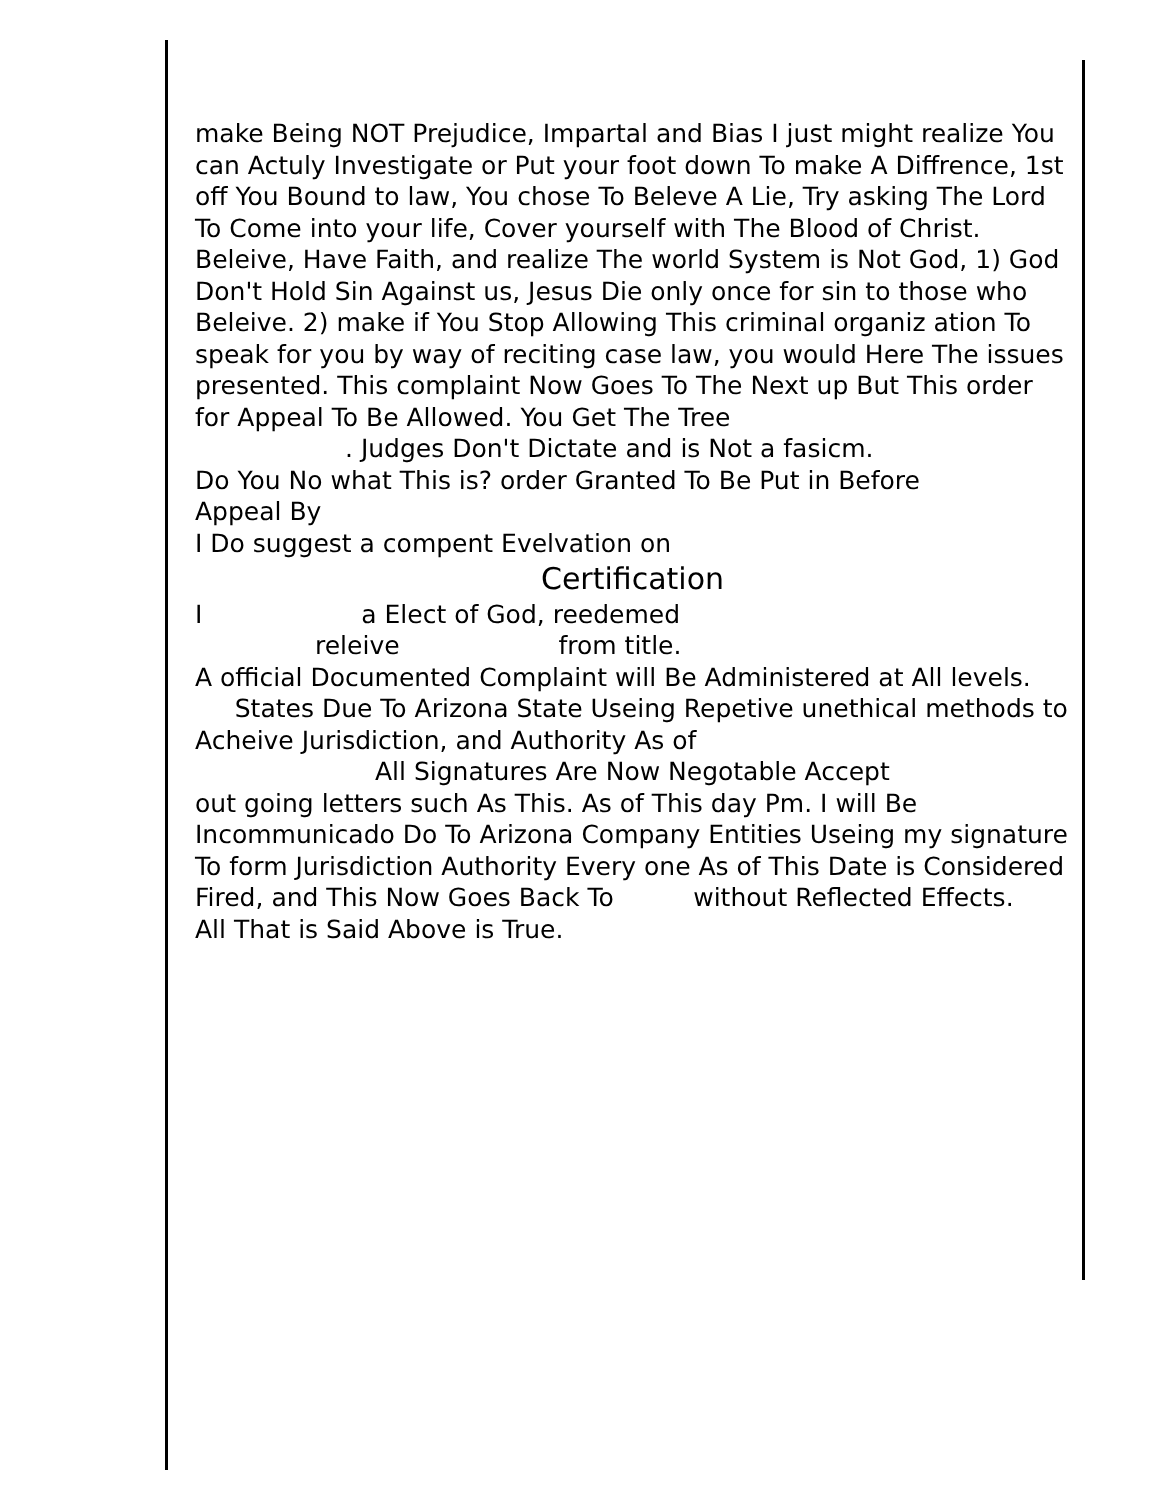make Being NOT Prejudice, Impartal and Bias I just might realize You can Actuly Investigate or Put your foot down To make A Diffrence, 1st off You Bound to law, You chose To Beleve A Lie, Try asking The Lord To Come into your life, Cover yourself with The Blood of Christ. Beleive, Have Faith, and realize The world System is Not God, 1) God Don't Hold Sin Against us, Jesus Die only once for sin to those who Beleive. 2) make if You Stop Allowing This criminal organiz ation To speak for you by way of reciting case law, you would Here The issues presented. This complaint Now Goes To The Next up But This order for Appeal To Be Allowed. You Get The Tree
. Judges Don't Dictate and is Not a fasicm.
Do You No what This is? order Granted To Be Put in Before Appeal By
I Do suggest a compent Evelvation on
Certification
I a Elect of God, reedemed
releive from title.
A official Documented Complaint will Be Administered at All levels. States Due To Arizona State Useing Repetive unethical methods to Acheive Jurisdiction, and Authority As of
All Signatures Are Now Negotable Accept
out going letters such As This. As of This day Pm. I will Be Incommunicado Do To Arizona Company Entities Useing my signature To form Jurisdiction Authority Every one As of This Date is Considered Fired, and This Now Goes Back To without Reflected Effects.
All That is Said Above is True.